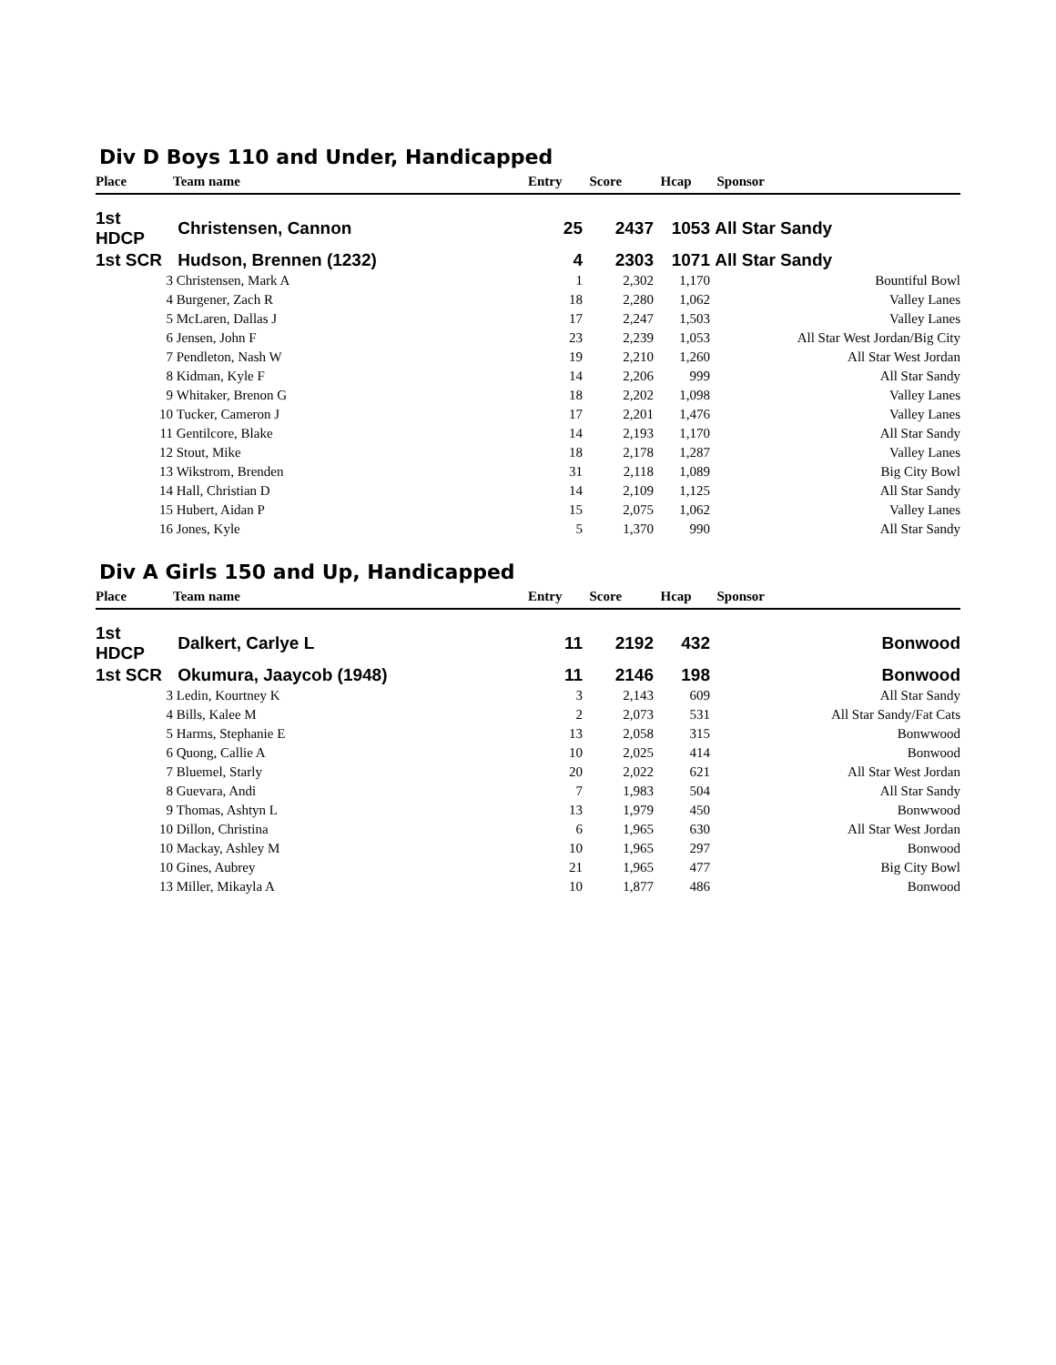Div D Boys 110 and Under, Handicapped
| Place | Team name | Entry | Score | Hcap | Sponsor |
| --- | --- | --- | --- | --- | --- |
| 1st HDCP | Christensen, Cannon | 25 | 2437 | 1053 | All Star Sandy |
| 1st SCR | Hudson, Brennen (1232) | 4 | 2303 | 1071 | All Star Sandy |
| 3 | Christensen, Mark A | 1 | 2,302 | 1,170 | Bountiful Bowl |
| 4 | Burgener, Zach R | 18 | 2,280 | 1,062 | Valley Lanes |
| 5 | McLaren, Dallas J | 17 | 2,247 | 1,503 | Valley Lanes |
| 6 | Jensen, John F | 23 | 2,239 | 1,053 | All Star West Jordan/Big City |
| 7 | Pendleton, Nash W | 19 | 2,210 | 1,260 | All Star West Jordan |
| 8 | Kidman, Kyle F | 14 | 2,206 | 999 | All Star Sandy |
| 9 | Whitaker, Brenon G | 18 | 2,202 | 1,098 | Valley Lanes |
| 10 | Tucker, Cameron J | 17 | 2,201 | 1,476 | Valley Lanes |
| 11 | Gentilcore, Blake | 14 | 2,193 | 1,170 | All Star Sandy |
| 12 | Stout, Mike | 18 | 2,178 | 1,287 | Valley Lanes |
| 13 | Wikstrom, Brenden | 31 | 2,118 | 1,089 | Big City Bowl |
| 14 | Hall, Christian D | 14 | 2,109 | 1,125 | All Star Sandy |
| 15 | Hubert, Aidan P | 15 | 2,075 | 1,062 | Valley Lanes |
| 16 | Jones, Kyle | 5 | 1,370 | 990 | All Star Sandy |
Div A Girls 150 and Up, Handicapped
| Place | Team name | Entry | Score | Hcap | Sponsor |
| --- | --- | --- | --- | --- | --- |
| 1st HDCP | Dalkert, Carlye L | 11 | 2192 | 432 | Bonwood |
| 1st SCR | Okumura, Jaaycob (1948) | 11 | 2146 | 198 | Bonwood |
| 3 | Ledin, Kourtney K | 3 | 2,143 | 609 | All Star Sandy |
| 4 | Bills, Kalee M | 2 | 2,073 | 531 | All Star Sandy/Fat Cats |
| 5 | Harms, Stephanie E | 13 | 2,058 | 315 | Bonwwood |
| 6 | Quong, Callie A | 10 | 2,025 | 414 | Bonwood |
| 7 | Bluemel, Starly | 20 | 2,022 | 621 | All Star West Jordan |
| 8 | Guevara, Andi | 7 | 1,983 | 504 | All Star Sandy |
| 9 | Thomas, Ashtyn L | 13 | 1,979 | 450 | Bonwwood |
| 10 | Dillon, Christina | 6 | 1,965 | 630 | All Star West Jordan |
| 10 | Mackay, Ashley M | 10 | 1,965 | 297 | Bonwood |
| 10 | Gines, Aubrey | 21 | 1,965 | 477 | Big City Bowl |
| 13 | Miller, Mikayla A | 10 | 1,877 | 486 | Bonwood |